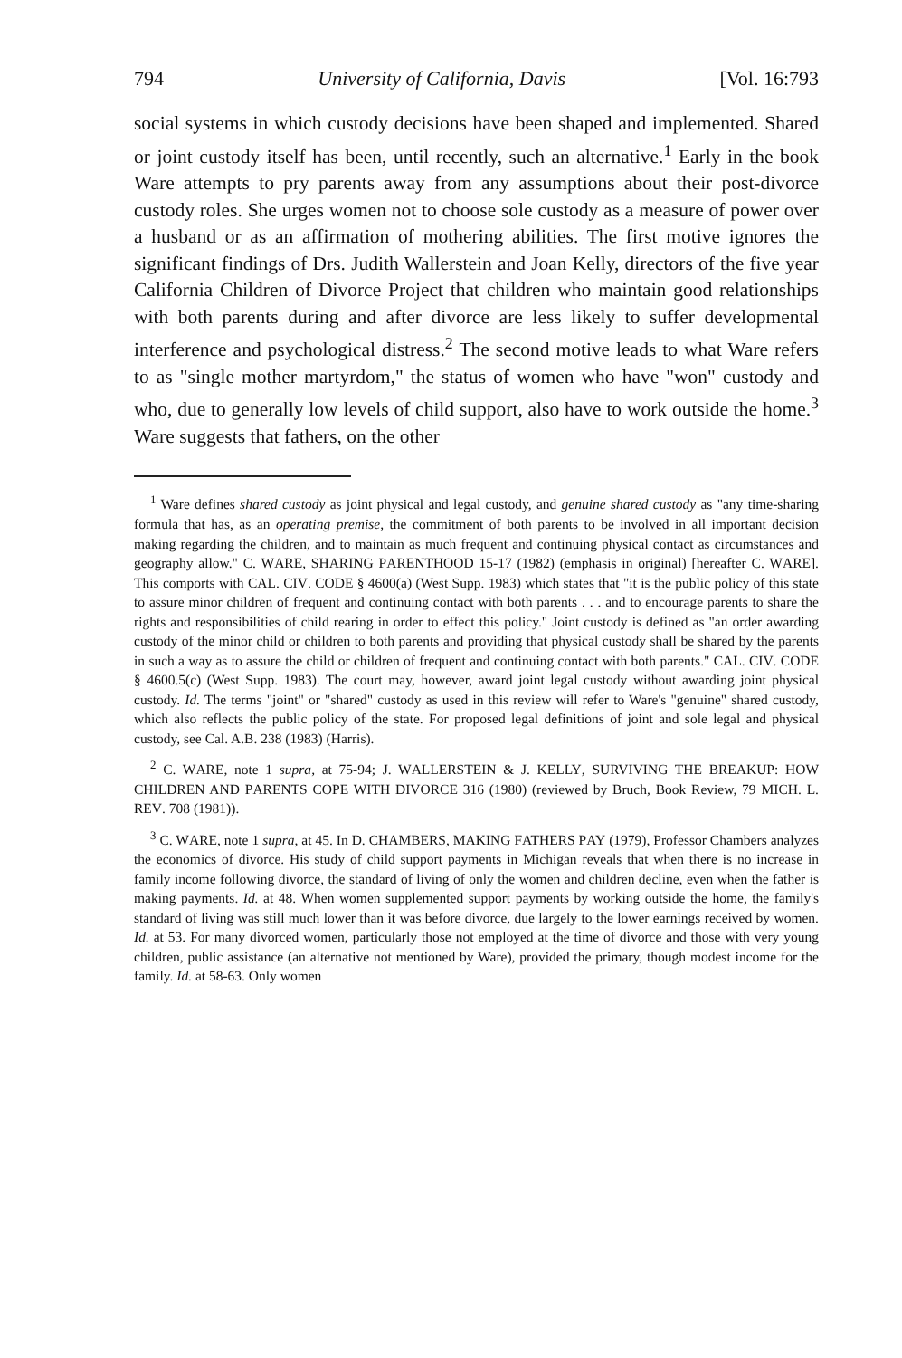794 University of California, Davis [Vol. 16:793
social systems in which custody decisions have been shaped and implemented. Shared or joint custody itself has been, until recently, such an alternative.<sup>1</sup> Early in the book Ware attempts to pry parents away from any assumptions about their post-divorce custody roles. She urges women not to choose sole custody as a measure of power over a husband or as an affirmation of mothering abilities. The first motive ignores the significant findings of Drs. Judith Wallerstein and Joan Kelly, directors of the five year California Children of Divorce Project that children who maintain good relationships with both parents during and after divorce are less likely to suffer developmental interference and psychological distress.<sup>2</sup> The second motive leads to what Ware refers to as "single mother martyrdom," the status of women who have "won" custody and who, due to generally low levels of child support, also have to work outside the home.<sup>3</sup> Ware suggests that fathers, on the other
<sup>1</sup> Ware defines shared custody as joint physical and legal custody, and genuine shared custody as "any time-sharing formula that has, as an operating premise, the commitment of both parents to be involved in all important decision making regarding the children, and to maintain as much frequent and continuing physical contact as circumstances and geography allow." C. WARE, SHARING PARENTHOOD 15-17 (1982) (emphasis in original) [hereafter C. WARE]. This comports with CAL. CIV. CODE § 4600(a) (West Supp. 1983) which states that "it is the public policy of this state to assure minor children of frequent and continuing contact with both parents . . . and to encourage parents to share the rights and responsibilities of child rearing in order to effect this policy." Joint custody is defined as "an order awarding custody of the minor child or children to both parents and providing that physical custody shall be shared by the parents in such a way as to assure the child or children of frequent and continuing contact with both parents." CAL. CIV. CODE § 4600.5(c) (West Supp. 1983). The court may, however, award joint legal custody without awarding joint physical custody. Id. The terms "joint" or "shared" custody as used in this review will refer to Ware's "genuine" shared custody, which also reflects the public policy of the state. For proposed legal definitions of joint and sole legal and physical custody, see Cal. A.B. 238 (1983) (Harris).
<sup>2</sup> C. WARE, note 1 supra, at 75-94; J. WALLERSTEIN & J. KELLY, SURVIVING THE BREAKUP: HOW CHILDREN AND PARENTS COPE WITH DIVORCE 316 (1980) (reviewed by Bruch, Book Review, 79 MICH. L. REV. 708 (1981)).
<sup>3</sup> C. WARE, note 1 supra, at 45. In D. CHAMBERS, MAKING FATHERS PAY (1979), Professor Chambers analyzes the economics of divorce. His study of child support payments in Michigan reveals that when there is no increase in family income following divorce, the standard of living of only the women and children decline, even when the father is making payments. Id. at 48. When women supplemented support payments by working outside the home, the family's standard of living was still much lower than it was before divorce, due largely to the lower earnings received by women. Id. at 53. For many divorced women, particularly those not employed at the time of divorce and those with very young children, public assistance (an alternative not mentioned by Ware), provided the primary, though modest income for the family. Id. at 58-63. Only women